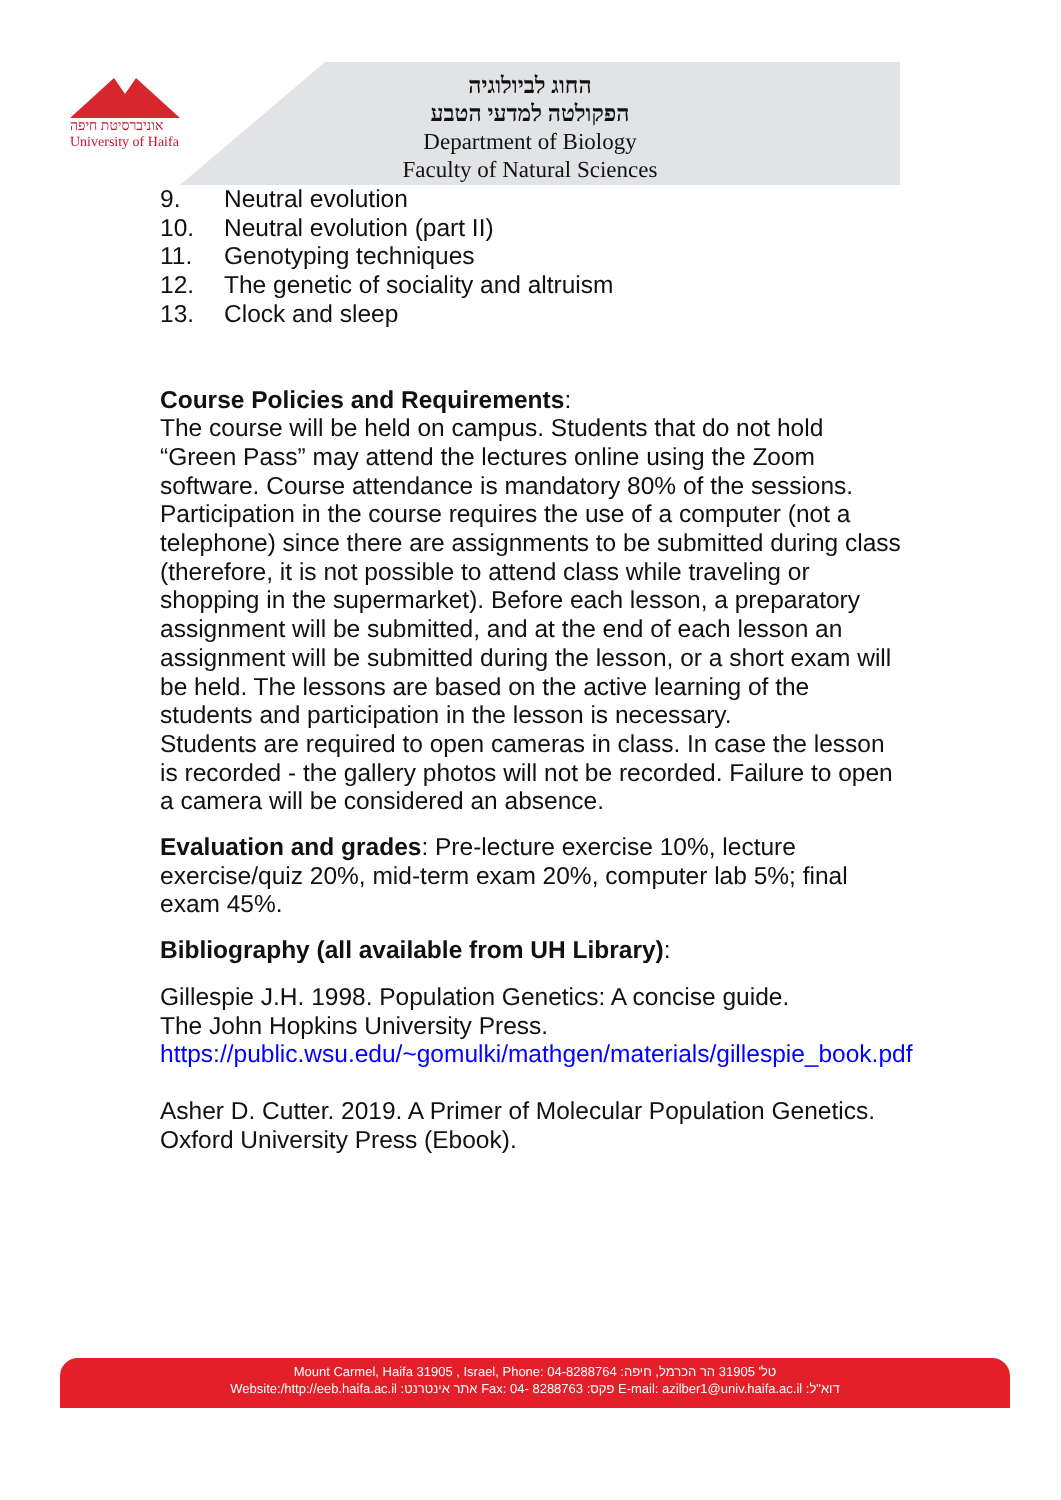אוניברסיטת חיפה
University of Haifa
החוג לביולוגיה
הפקולטה למדעי הטבע
Department of Biology
Faculty of Natural Sciences
9. Neutral evolution
10. Neutral evolution (part II)
11. Genotyping techniques
12. The genetic of sociality and altruism
13. Clock and sleep
Course Policies and Requirements:
The course will be held on campus. Students that do not hold “Green Pass” may attend the lectures online using the Zoom software. Course attendance is mandatory 80% of the sessions. Participation in the course requires the use of a computer (not a telephone) since there are assignments to be submitted during class (therefore, it is not possible to attend class while traveling or shopping in the supermarket). Before each lesson, a preparatory assignment will be submitted, and at the end of each lesson an assignment will be submitted during the lesson, or a short exam will be held. The lessons are based on the active learning of the students and participation in the lesson is necessary.
Students are required to open cameras in class. In case the lesson is recorded - the gallery photos will not be recorded. Failure to open a camera will be considered an absence.
Evaluation and grades: Pre-lecture exercise 10%, lecture exercise/quiz 20%, mid-term exam 20%, computer lab 5%; final exam 45%.
Bibliography (all available from UH Library):
Gillespie J.H. 1998. Population Genetics: A concise guide.
The John Hopkins University Press.
https://public.wsu.edu/~gomulki/mathgen/materials/gillespie_book.pdf
Asher D. Cutter. 2019. A Primer of Molecular Population Genetics. Oxford University Press (Ebook).
Mount Carmel, Haifa 31905 , Israel, Phone: 04-8288764 :טל' 31905 הר הכרמל, חיפה
Website:/http://eeb.haifa.ac.il :אתר אינטרנט Fax: 04- 8288763 :פקס E-mail: azilber1@univ.haifa.ac.il :דוא"ל